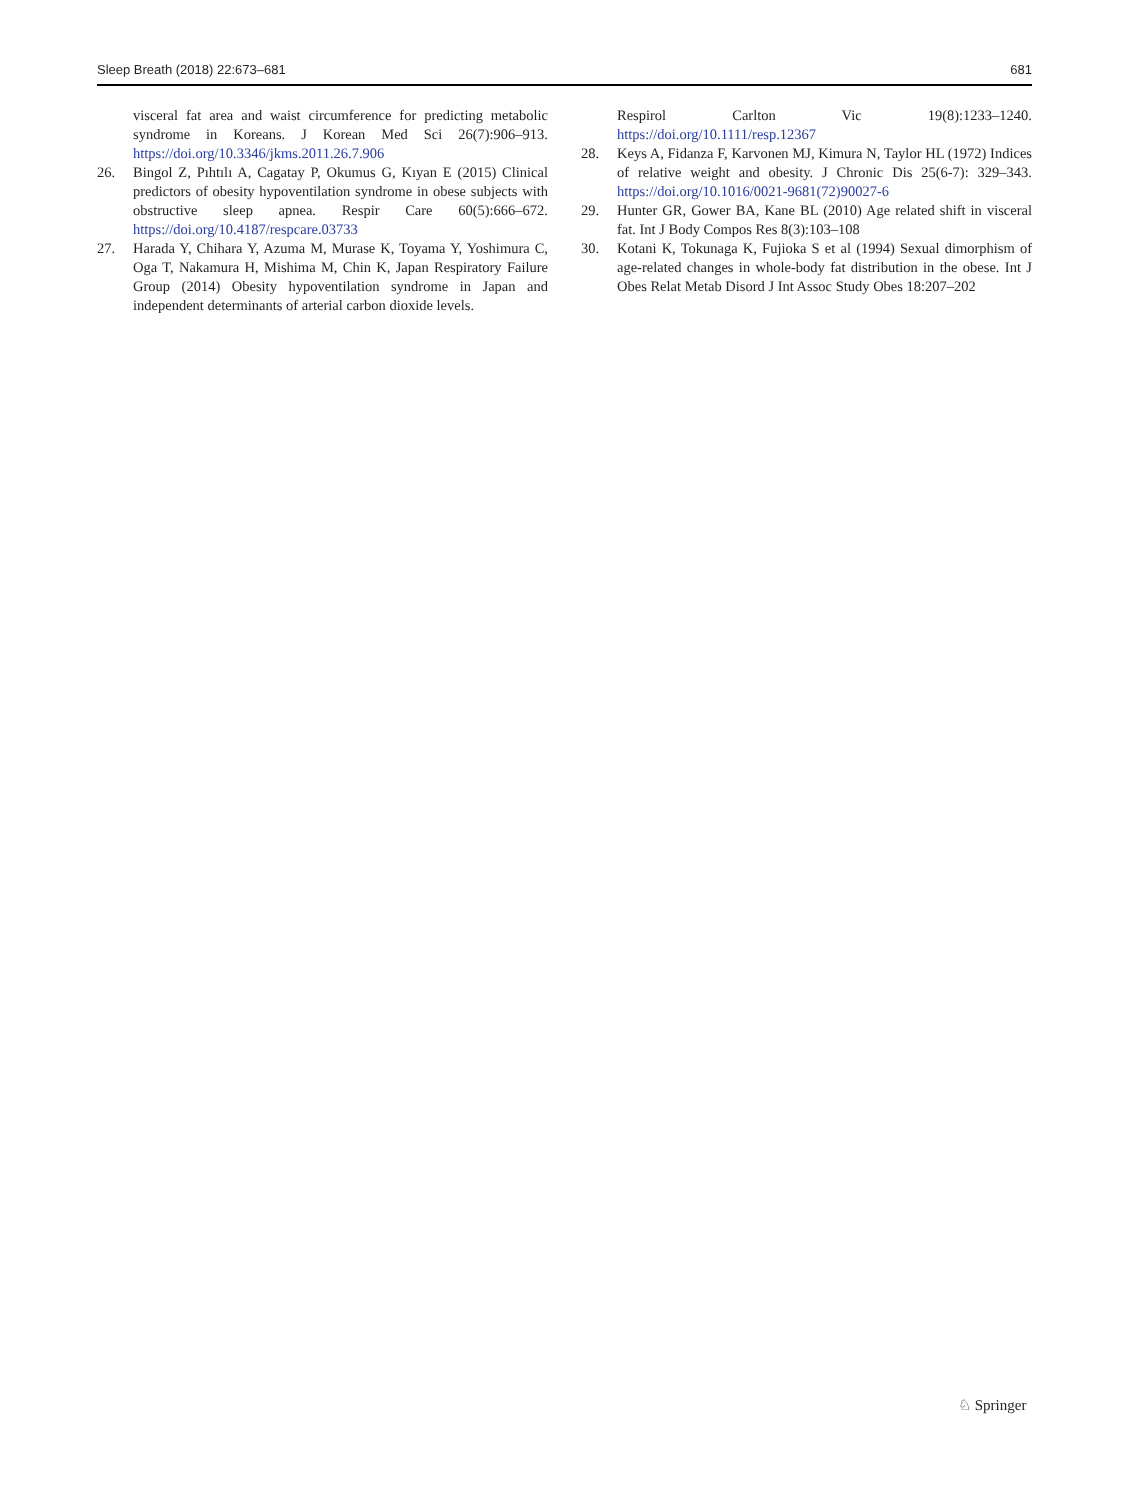Sleep Breath (2018) 22:673–681 681
visceral fat area and waist circumference for predicting metabolic syndrome in Koreans. J Korean Med Sci 26(7):906–913. https://doi.org/10.3346/jkms.2011.26.7.906
26. Bingol Z, Pıhtılı A, Cagatay P, Okumus G, Kıyan E (2015) Clinical predictors of obesity hypoventilation syndrome in obese subjects with obstructive sleep apnea. Respir Care 60(5):666–672. https://doi.org/10.4187/respcare.03733
27. Harada Y, Chihara Y, Azuma M, Murase K, Toyama Y, Yoshimura C, Oga T, Nakamura H, Mishima M, Chin K, Japan Respiratory Failure Group (2014) Obesity hypoventilation syndrome in Japan and independent determinants of arterial carbon dioxide levels.
Respirol Carlton Vic 19(8):1233–1240. https://doi.org/10.1111/resp.12367
28. Keys A, Fidanza F, Karvonen MJ, Kimura N, Taylor HL (1972) Indices of relative weight and obesity. J Chronic Dis 25(6-7): 329–343. https://doi.org/10.1016/0021-9681(72)90027-6
29. Hunter GR, Gower BA, Kane BL (2010) Age related shift in visceral fat. Int J Body Compos Res 8(3):103–108
30. Kotani K, Tokunaga K, Fujioka S et al (1994) Sexual dimorphism of age-related changes in whole-body fat distribution in the obese. Int J Obes Relat Metab Disord J Int Assoc Study Obes 18:207–202
♘ Springer